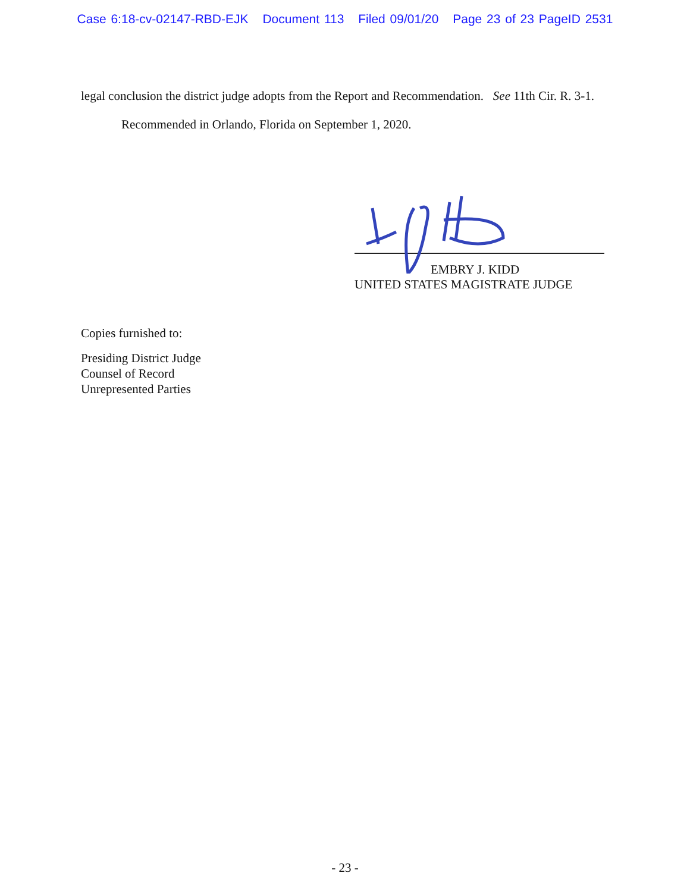Case 6:18-cv-02147-RBD-EJK Document 113 Filed 09/01/20 Page 23 of 23 PageID 2531
legal conclusion the district judge adopts from the Report and Recommendation. See 11th Cir. R. 3-1.
Recommended in Orlando, Florida on September 1, 2020.
EMBRY J. KIDD
UNITED STATES MAGISTRATE JUDGE
Copies furnished to:
Presiding District Judge
Counsel of Record
Unrepresented Parties
- 23 -